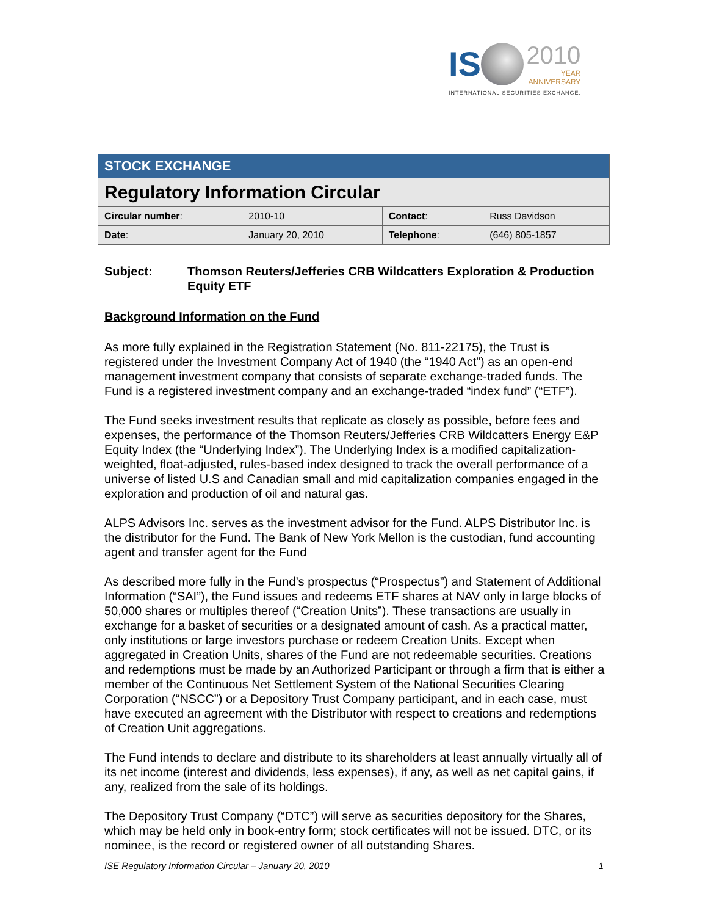IS 2010 YEAR
ANNIVERSARY
INTERNATIONAL SECURITIES EXCHANGE.
| STOCK EXCHANGE | | | |
| Regulatory Information Circular | | | |
| Circular number : | 2010-10 | Contact : | Russ Davidson |
| Date : | January 20, 2010 | Telephone : | (646) 805-1857 |
Subject: Thomson Reuters/Jefferies CRB Wildcatters Exploration & Production Equity ETF
Background Information on the Fund
As more fully explained in the Registration Statement (No. 811-22175), the Trust is registered under the Investment Company Act of 1940 (the “1940 Act”) as an open-end management investment company that consists of separate exchange-traded funds. The Fund is a registered investment company and an exchange-traded “index fund” (“ETF”).
The Fund seeks investment results that replicate as closely as possible, before fees and expenses, the performance of the Thomson Reuters/Jefferies CRB Wildcatters Energy E&P Equity Index (the “Underlying Index”). The Underlying Index is a modified capitalization-weighted, float-adjusted, rules-based index designed to track the overall performance of a universe of listed U.S and Canadian small and mid capitalization companies engaged in the exploration and production of oil and natural gas.
ALPS Advisors Inc. serves as the investment advisor for the Fund. ALPS Distributor Inc. is the distributor for the Fund. The Bank of New York Mellon is the custodian, fund accounting agent and transfer agent for the Fund
As described more fully in the Fund’s prospectus (“Prospectus”) and Statement of Additional Information (“SAI”), the Fund issues and redeems ETF shares at NAV only in large blocks of 50,000 shares or multiples thereof (“Creation Units”). These transactions are usually in exchange for a basket of securities or a designated amount of cash. As a practical matter, only institutions or large investors purchase or redeem Creation Units. Except when aggregated in Creation Units, shares of the Fund are not redeemable securities. Creations and redemptions must be made by an Authorized Participant or through a firm that is either a member of the Continuous Net Settlement System of the National Securities Clearing Corporation (“NSCC”) or a Depository Trust Company participant, and in each case, must have executed an agreement with the Distributor with respect to creations and redemptions of Creation Unit aggregations.
The Fund intends to declare and distribute to its shareholders at least annually virtually all of its net income (interest and dividends, less expenses), if any, as well as net capital gains, if any, realized from the sale of its holdings.
The Depository Trust Company (“DTC”) will serve as securities depository for the Shares, which may be held only in book-entry form; stock certificates will not be issued. DTC, or its nominee, is the record or registered owner of all outstanding Shares.
ISE Regulatory Information Circular – January 20, 2010 1